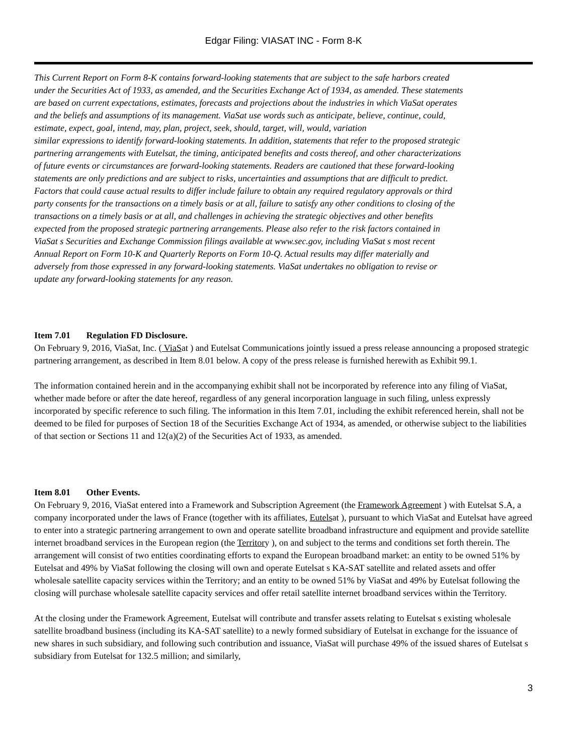Edgar Filing: VIASAT INC - Form 8-K
This Current Report on Form 8-K contains forward-looking statements that are subject to the safe harbors created
under the Securities Act of 1933, as amended, and the Securities Exchange Act of 1934, as amended. These statements
are based on current expectations, estimates, forecasts and projections about the industries in which ViaSat operates
and the beliefs and assumptions of its management. ViaSat use words such as anticipate, believe, continue, could,
estimate, expect, goal, intend, may, plan, project, seek, should, target, will, would, variation
similar expressions to identify forward-looking statements. In addition, statements that refer to the proposed strategic
partnering arrangements with Eutelsat, the timing, anticipated benefits and costs thereof, and other characterizations
of future events or circumstances are forward-looking statements. Readers are cautioned that these forward-looking
statements are only predictions and are subject to risks, uncertainties and assumptions that are difficult to predict.
Factors that could cause actual results to differ include failure to obtain any required regulatory approvals or third
party consents for the transactions on a timely basis or at all, failure to satisfy any other conditions to closing of the
transactions on a timely basis or at all, and challenges in achieving the strategic objectives and other benefits
expected from the proposed strategic partnering arrangements. Please also refer to the risk factors contained in
ViaSat s Securities and Exchange Commission filings available at www.sec.gov, including ViaSat s most recent
Annual Report on Form 10-K and Quarterly Reports on Form 10-Q. Actual results may differ materially and
adversely from those expressed in any forward-looking statements. ViaSat undertakes no obligation to revise or
update any forward-looking statements for any reason.
Item 7.01 Regulation FD Disclosure.
On February 9, 2016, ViaSat, Inc. ( ViaSat ) and Eutelsat Communications jointly issued a press release announcing a proposed strategic partnering arrangement, as described in Item 8.01 below. A copy of the press release is furnished herewith as Exhibit 99.1.
The information contained herein and in the accompanying exhibit shall not be incorporated by reference into any filing of ViaSat, whether made before or after the date hereof, regardless of any general incorporation language in such filing, unless expressly incorporated by specific reference to such filing. The information in this Item 7.01, including the exhibit referenced herein, shall not be deemed to be filed for purposes of Section 18 of the Securities Exchange Act of 1934, as amended, or otherwise subject to the liabilities of that section or Sections 11 and 12(a)(2) of the Securities Act of 1933, as amended.
Item 8.01 Other Events.
On February 9, 2016, ViaSat entered into a Framework and Subscription Agreement (the Framework Agreement ) with Eutelsat S.A, a company incorporated under the laws of France (together with its affiliates, Eutelsat ), pursuant to which ViaSat and Eutelsat have agreed to enter into a strategic partnering arrangement to own and operate satellite broadband infrastructure and equipment and provide satellite internet broadband services in the European region (the Territory ), on and subject to the terms and conditions set forth therein. The arrangement will consist of two entities coordinating efforts to expand the European broadband market: an entity to be owned 51% by Eutelsat and 49% by ViaSat following the closing will own and operate Eutelsat s KA-SAT satellite and related assets and offer wholesale satellite capacity services within the Territory; and an entity to be owned 51% by ViaSat and 49% by Eutelsat following the closing will purchase wholesale satellite capacity services and offer retail satellite internet broadband services within the Territory.
At the closing under the Framework Agreement, Eutelsat will contribute and transfer assets relating to Eutelsat s existing wholesale satellite broadband business (including its KA-SAT satellite) to a newly formed subsidiary of Eutelsat in exchange for the issuance of new shares in such subsidiary, and following such contribution and issuance, ViaSat will purchase 49% of the issued shares of Eutelsat s subsidiary from Eutelsat for 132.5 million; and similarly,
3